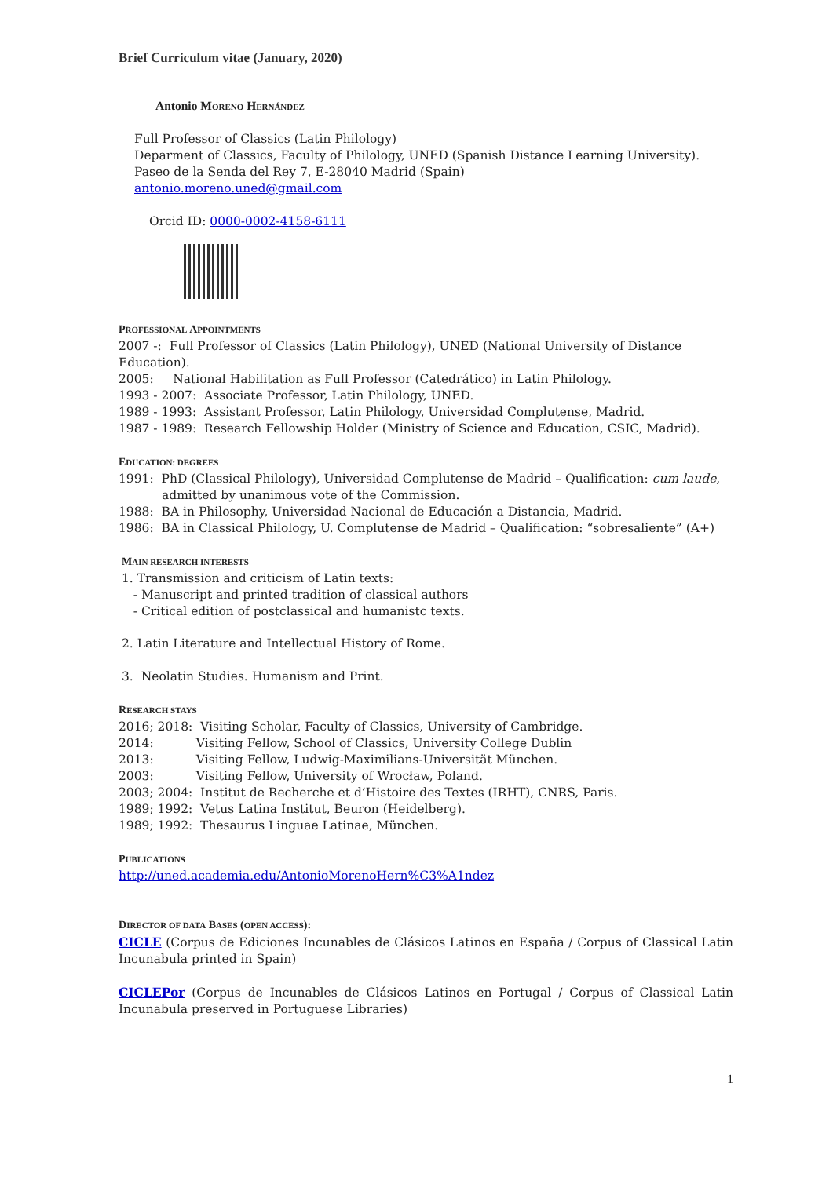Brief Curriculum vitae (January, 2020)
Antonio MORENO HERNÁNDEZ
Full Professor of Classics (Latin Philology)
Deparment of Classics, Faculty of Philology, UNED (Spanish Distance Learning University).
Paseo de la Senda del Rey 7, E-28040 Madrid (Spain)
antonio.moreno.uned@gmail.com
Orcid ID: 0000-0002-4158-6111
PROFESSIONAL APPOINTMENTS
2007 -: Full Professor of Classics (Latin Philology), UNED (National University of Distance Education).
2005: National Habilitation as Full Professor (Catedrático) in Latin Philology.
1993 - 2007: Associate Professor, Latin Philology, UNED.
1989 - 1993: Assistant Professor, Latin Philology, Universidad Complutense, Madrid.
1987 - 1989: Research Fellowship Holder (Ministry of Science and Education, CSIC, Madrid).
EDUCATION: DEGREES
1991: PhD (Classical Philology), Universidad Complutense de Madrid – Qualification: cum laude,
admitted by unanimous vote of the Commission.
1988: BA in Philosophy, Universidad Nacional de Educación a Distancia, Madrid.
1986: BA in Classical Philology, U. Complutense de Madrid – Qualification: “sobresaliente” (A+)
MAIN RESEARCH INTERESTS
1. Transmission and criticism of Latin texts:
- Manuscript and printed tradition of classical authors
- Critical edition of postclassical and humanistc texts.
2. Latin Literature and Intellectual History of Rome.
3. Neolatin Studies. Humanism and Print.
RESEARCH STAYS
2016; 2018: Visiting Scholar, Faculty of Classics, University of Cambridge.
2014: Visiting Fellow, School of Classics, University College Dublin
2013: Visiting Fellow, Ludwig-Maximilians-Universität München.
2003: Visiting Fellow, University of Wrocław, Poland.
2003; 2004: Institut de Recherche et d’Histoire des Textes (IRHT), CNRS, Paris.
1989; 1992: Vetus Latina Institut, Beuron (Heidelberg).
1989; 1992: Thesaurus Linguae Latinae, München.
PUBLICATIONS
http://uned.academia.edu/AntonioMorenoHern%C3%A1ndez
DIRECTOR OF DATA BASES (OPEN ACCESS):
CICLE (Corpus de Ediciones Incunables de Clásicos Latinos en España / Corpus of Classical Latin Incunabula printed in Spain)
CICLEPor (Corpus de Incunables de Clásicos Latinos en Portugal / Corpus of Classical Latin Incunabula preserved in Portuguese Libraries)
1